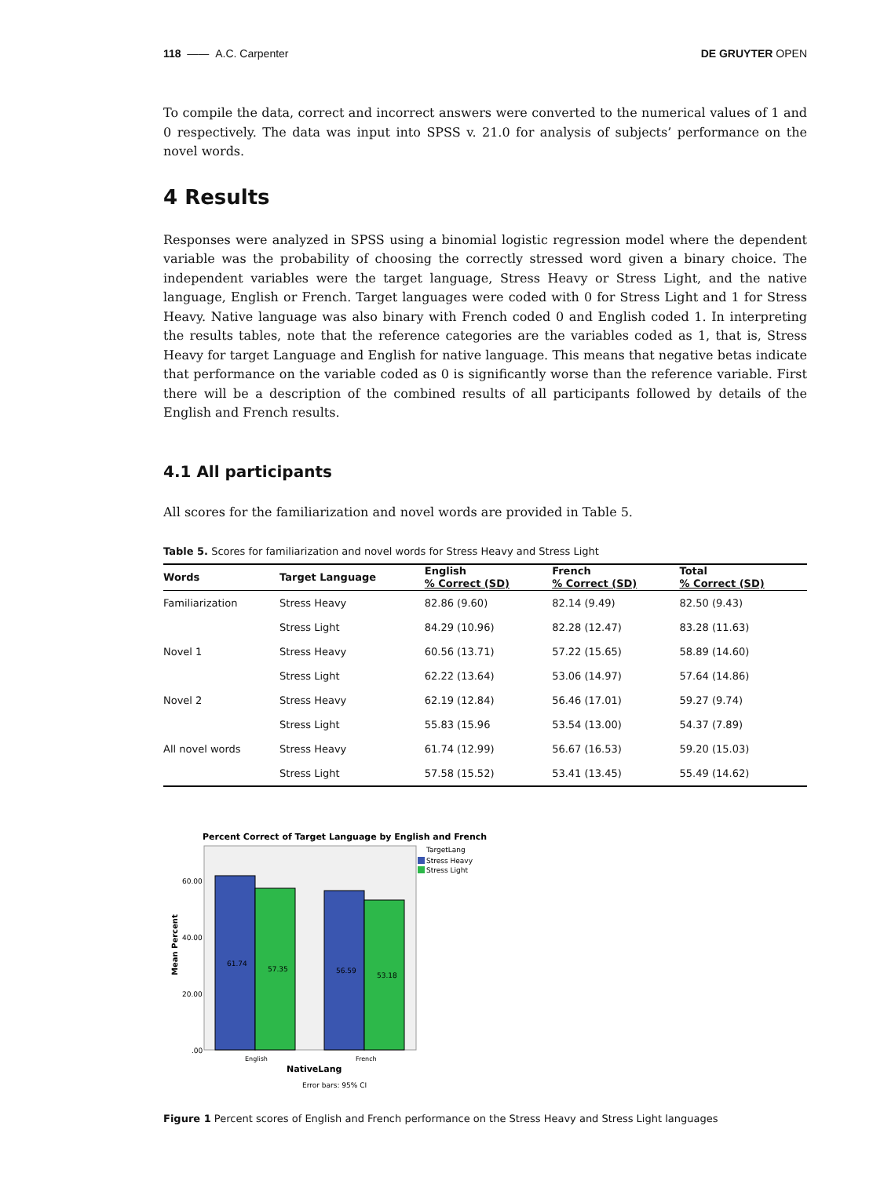118 —— A.C. Carpenter DE GRUYTER OPEN
To compile the data, correct and incorrect answers were converted to the numerical values of 1 and 0 respectively. The data was input into SPSS v. 21.0 for analysis of subjects’ performance on the novel words.
4 Results
Responses were analyzed in SPSS using a binomial logistic regression model where the dependent variable was the probability of choosing the correctly stressed word given a binary choice. The independent variables were the target language, Stress Heavy or Stress Light, and the native language, English or French. Target languages were coded with 0 for Stress Light and 1 for Stress Heavy. Native language was also binary with French coded 0 and English coded 1. In interpreting the results tables, note that the reference categories are the variables coded as 1, that is, Stress Heavy for target Language and English for native language. This means that negative betas indicate that performance on the variable coded as 0 is significantly worse than the reference variable. First there will be a description of the combined results of all participants followed by details of the English and French results.
4.1 All participants
All scores for the familiarization and novel words are provided in Table 5.
Table 5. Scores for familiarization and novel words for Stress Heavy and Stress Light
| Words | Target Language | English % Correct (SD) | French % Correct (SD) | Total % Correct (SD) |
| --- | --- | --- | --- | --- |
| Familiarization | Stress Heavy | 82.86 (9.60) | 82.14 (9.49) | 82.50 (9.43) |
| | Stress Light | 84.29 (10.96) | 82.28 (12.47) | 83.28 (11.63) |
| Novel 1 | Stress Heavy | 60.56 (13.71) | 57.22 (15.65) | 58.89 (14.60) |
| | Stress Light | 62.22 (13.64) | 53.06 (14.97) | 57.64 (14.86) |
| Novel 2 | Stress Heavy | 62.19 (12.84) | 56.46 (17.01) | 59.27 (9.74) |
| | Stress Light | 55.83 (15.96 | 53.54 (13.00) | 54.37 (7.89) |
| All novel words | Stress Heavy | 61.74 (12.99) | 56.67 (16.53) | 59.20 (15.03) |
| | Stress Light | 57.58 (15.52) | 53.41 (13.45) | 55.49 (14.62) |
Percent Correct of Target Language by English and French
TargetLang
Stress Heavy
Stress Light
60.00
40.00
20.00
.00
61.74
57.35
56.59
53.18
English
French
NativeLang
Error bars: 95% CI
Mean Percent
Figure 1 Percent scores of English and French performance on the Stress Heavy and Stress Light languages